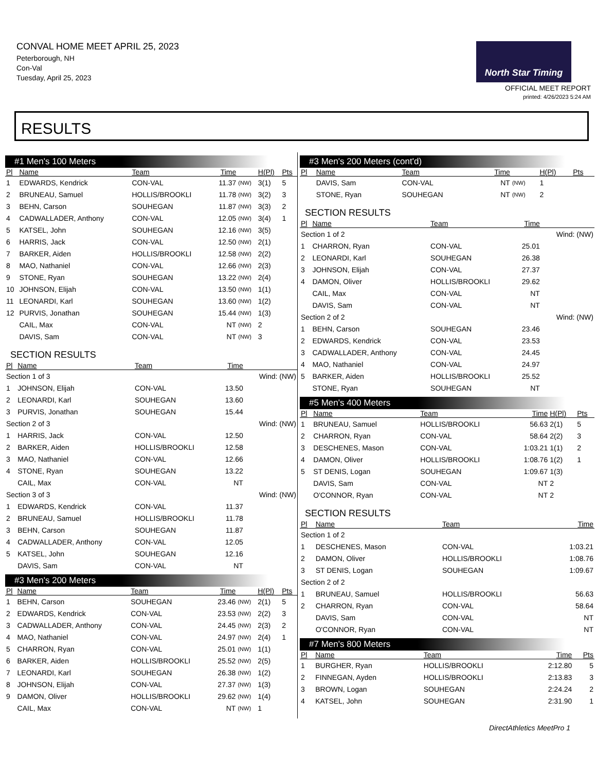CONVAL HOME MEET APRIL 25, 2023
Peterborough, NH
Con-Val
Tuesday, April 25, 2023
North Star Timing
OFFICIAL MEET REPORT
printed: 4/26/2023 5:24 AM
RESULTS
#1 Men's 100 Meters
| Pl | Name | Team | Time | | H(Pl) | Pts |
| --- | --- | --- | --- | --- | --- | --- |
| 1 | EDWARDS, Kendrick | CON-VAL | 11.37 | (NW) | 3(1) | 5 |
| 2 | BRUNEAU, Samuel | HOLLIS/BROOKLI | 11.78 | (NW) | 3(2) | 3 |
| 3 | BEHN, Carson | SOUHEGAN | 11.87 | (NW) | 3(3) | 2 |
| 4 | CADWALLADER, Anthony | CON-VAL | 12.05 | (NW) | 3(4) | 1 |
| 5 | KATSEL, John | SOUHEGAN | 12.16 | (NW) | 3(5) | |
| 6 | HARRIS, Jack | CON-VAL | 12.50 | (NW) | 2(1) | |
| 7 | BARKER, Aiden | HOLLIS/BROOKLI | 12.58 | (NW) | 2(2) | |
| 8 | MAO, Nathaniel | CON-VAL | 12.66 | (NW) | 2(3) | |
| 9 | STONE, Ryan | SOUHEGAN | 13.22 | (NW) | 2(4) | |
| 10 | JOHNSON, Elijah | CON-VAL | 13.50 | (NW) | 1(1) | |
| 11 | LEONARDI, Karl | SOUHEGAN | 13.60 | (NW) | 1(2) | |
| 12 | PURVIS, Jonathan | SOUHEGAN | 15.44 | (NW) | 1(3) | |
| | CAIL, Max | CON-VAL | NT | (NW) | 2 | |
| | DAVIS, Sam | CON-VAL | NT | (NW) | 3 | |
SECTION RESULTS
| Pl | Name | Team | Time | |
| --- | --- | --- | --- | --- |
| Section 1 of 3 | | | | Wind: (NW) |
| 1 | JOHNSON, Elijah | CON-VAL | 13.50 | |
| 2 | LEONARDI, Karl | SOUHEGAN | 13.60 | |
| 3 | PURVIS, Jonathan | SOUHEGAN | 15.44 | |
| Section 2 of 3 | | | | Wind: (NW) |
| 1 | HARRIS, Jack | CON-VAL | 12.50 | |
| 2 | BARKER, Aiden | HOLLIS/BROOKLI | 12.58 | |
| 3 | MAO, Nathaniel | CON-VAL | 12.66 | |
| 4 | STONE, Ryan | SOUHEGAN | 13.22 | |
| | CAIL, Max | CON-VAL | NT | |
| Section 3 of 3 | | | | Wind: (NW) |
| 1 | EDWARDS, Kendrick | CON-VAL | 11.37 | |
| 2 | BRUNEAU, Samuel | HOLLIS/BROOKLI | 11.78 | |
| 3 | BEHN, Carson | SOUHEGAN | 11.87 | |
| 4 | CADWALLADER, Anthony | CON-VAL | 12.05 | |
| 5 | KATSEL, John | SOUHEGAN | 12.16 | |
| | DAVIS, Sam | CON-VAL | NT | |
#3 Men's 200 Meters
| Pl | Name | Team | Time | | H(Pl) | Pts |
| --- | --- | --- | --- | --- | --- | --- |
| 1 | BEHN, Carson | SOUHEGAN | 23.46 | (NW) | 2(1) | 5 |
| 2 | EDWARDS, Kendrick | CON-VAL | 23.53 | (NW) | 2(2) | 3 |
| 3 | CADWALLADER, Anthony | CON-VAL | 24.45 | (NW) | 2(3) | 2 |
| 4 | MAO, Nathaniel | CON-VAL | 24.97 | (NW) | 2(4) | 1 |
| 5 | CHARRON, Ryan | CON-VAL | 25.01 | (NW) | 1(1) | |
| 6 | BARKER, Aiden | HOLLIS/BROOKLI | 25.52 | (NW) | 2(5) | |
| 7 | LEONARDI, Karl | SOUHEGAN | 26.38 | (NW) | 1(2) | |
| 8 | JOHNSON, Elijah | CON-VAL | 27.37 | (NW) | 1(3) | |
| 9 | DAMON, Oliver | HOLLIS/BROOKLI | 29.62 | (NW) | 1(4) | |
| | CAIL, Max | CON-VAL | NT | (NW) | 1 | |
#3 Men's 200 Meters (cont'd)
| Pl | Name | Team | Time | | H(Pl) | Pts |
| --- | --- | --- | --- | --- | --- | --- |
| | DAVIS, Sam | CON-VAL | NT | (NW) | 1 | |
| | STONE, Ryan | SOUHEGAN | NT | (NW) | 2 | |
SECTION RESULTS
| Pl | Name | Team | Time | |
| --- | --- | --- | --- | --- |
| Section 1 of 2 | | | | Wind: (NW) |
| 1 | CHARRON, Ryan | CON-VAL | 25.01 | |
| 2 | LEONARDI, Karl | SOUHEGAN | 26.38 | |
| 3 | JOHNSON, Elijah | CON-VAL | 27.37 | |
| 4 | DAMON, Oliver | HOLLIS/BROOKLI | 29.62 | |
| | CAIL, Max | CON-VAL | NT | |
| | DAVIS, Sam | CON-VAL | NT | |
| Section 2 of 2 | | | | Wind: (NW) |
| 1 | BEHN, Carson | SOUHEGAN | 23.46 | |
| 2 | EDWARDS, Kendrick | CON-VAL | 23.53 | |
| 3 | CADWALLADER, Anthony | CON-VAL | 24.45 | |
| 4 | MAO, Nathaniel | CON-VAL | 24.97 | |
| 5 | BARKER, Aiden | HOLLIS/BROOKLI | 25.52 | |
| | STONE, Ryan | SOUHEGAN | NT | |
#5 Men's 400 Meters
| Pl | Name | Team | Time | H(Pl) | Pts |
| --- | --- | --- | --- | --- | --- |
| 1 | BRUNEAU, Samuel | HOLLIS/BROOKLI | 56.63 | 2(1) | 5 |
| 2 | CHARRON, Ryan | CON-VAL | 58.64 | 2(2) | 3 |
| 3 | DESCHENES, Mason | CON-VAL | 1:03.21 | 1(1) | 2 |
| 4 | DAMON, Oliver | HOLLIS/BROOKLI | 1:08.76 | 1(2) | 1 |
| 5 | ST DENIS, Logan | SOUHEGAN | 1:09.67 | 1(3) | |
| | DAVIS, Sam | CON-VAL | NT | 2 | |
| | O'CONNOR, Ryan | CON-VAL | NT | 2 | |
SECTION RESULTS
| Pl | Name | Team | Time |
| --- | --- | --- | --- |
| Section 1 of 2 | | | |
| 1 | DESCHENES, Mason | CON-VAL | 1:03.21 |
| 2 | DAMON, Oliver | HOLLIS/BROOKLI | 1:08.76 |
| 3 | ST DENIS, Logan | SOUHEGAN | 1:09.67 |
| Section 2 of 2 | | | |
| 1 | BRUNEAU, Samuel | HOLLIS/BROOKLI | 56.63 |
| 2 | CHARRON, Ryan | CON-VAL | 58.64 |
| | DAVIS, Sam | CON-VAL | NT |
| | O'CONNOR, Ryan | CON-VAL | NT |
#7 Men's 800 Meters
| Pl | Name | Team | Time | Pts |
| --- | --- | --- | --- | --- |
| 1 | BURGHER, Ryan | HOLLIS/BROOKLI | 2:12.80 | 5 |
| 2 | FINNEGAN, Ayden | HOLLIS/BROOKLI | 2:13.83 | 3 |
| 3 | BROWN, Logan | SOUHEGAN | 2:24.24 | 2 |
| 4 | KATSEL, John | SOUHEGAN | 2:31.90 | 1 |
DirectAthletics MeetPro 1